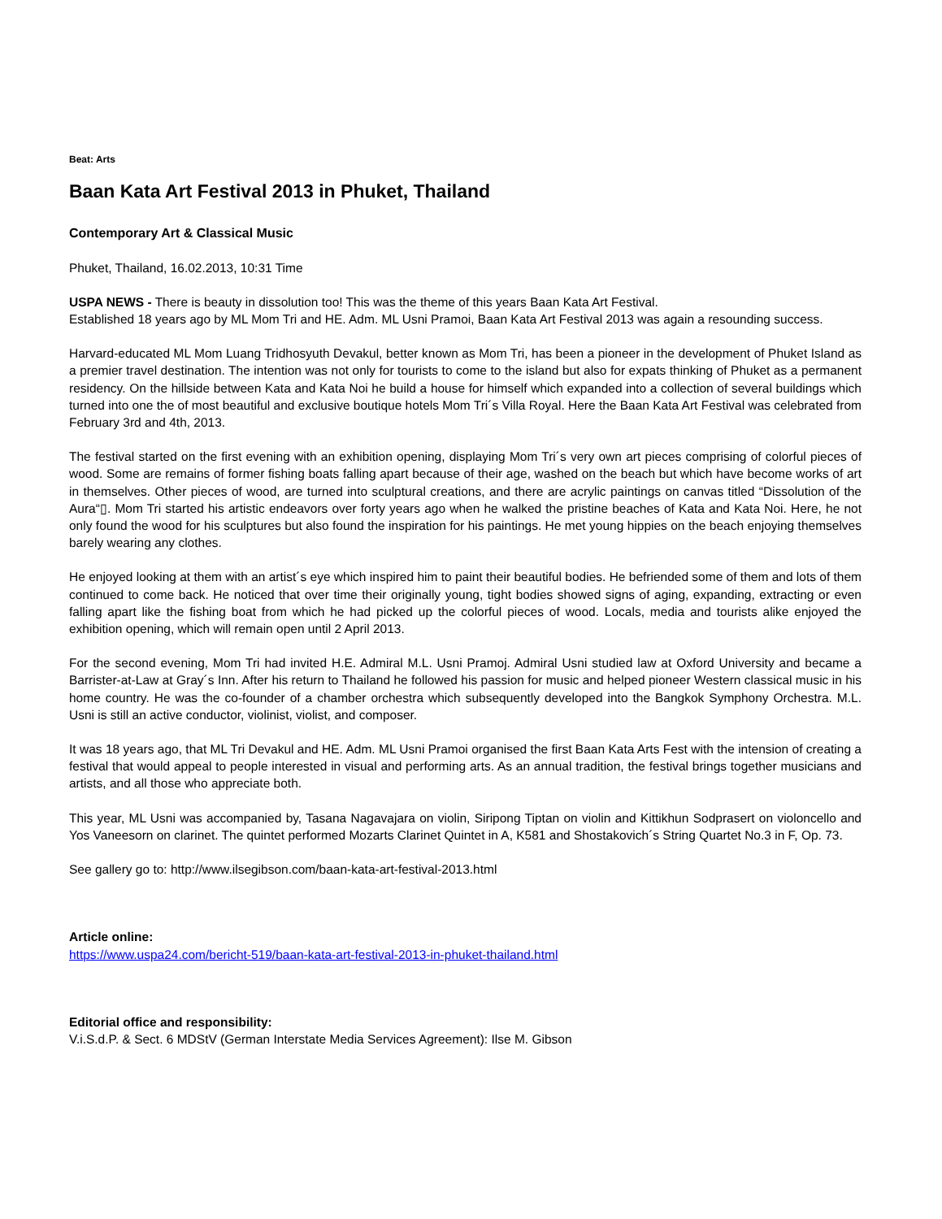Beat: Arts
Baan Kata Art Festival 2013 in Phuket, Thailand
Contemporary Art & Classical Music
Phuket, Thailand, 16.02.2013, 10:31 Time
USPA NEWS - There is beauty in dissolution too! This was the theme of this years Baan Kata Art Festival.
Established 18 years ago by ML Mom Tri and HE. Adm. ML Usni Pramoi, Baan Kata Art Festival 2013 was again a resounding success.
Harvard-educated ML Mom Luang Tridhosyuth Devakul, better known as Mom Tri, has been a pioneer in the development of Phuket Island as a premier travel destination. The intention was not only for tourists to come to the island but also for expats thinking of Phuket as a permanent residency. On the hillside between Kata and Kata Noi he build a house for himself which expanded into a collection of several buildings which turned into one the of most beautiful and exclusive boutique hotels Mom Tri´s Villa Royal. Here the Baan Kata Art Festival was celebrated from February 3rd and 4th, 2013.
The festival started on the first evening with an exhibition opening, displaying Mom Tri´s very own art pieces comprising of colorful pieces of wood. Some are remains of former fishing boats falling apart because of their age, washed on the beach but which have become works of art in themselves. Other pieces of wood, are turned into sculptural creations, and there are acrylic paintings on canvas titled “Dissolution of the Aura“▯. Mom Tri started his artistic endeavors over forty years ago when he walked the pristine beaches of Kata and Kata Noi. Here, he not only found the wood for his sculptures but also found the inspiration for his paintings. He met young hippies on the beach enjoying themselves barely wearing any clothes.
He enjoyed looking at them with an artist´s eye which inspired him to paint their beautiful bodies. He befriended some of them and lots of them continued to come back. He noticed that over time their originally young, tight bodies showed signs of aging, expanding, extracting or even falling apart like the fishing boat from which he had picked up the colorful pieces of wood. Locals, media and tourists alike enjoyed the exhibition opening, which will remain open until 2 April 2013.
For the second evening, Mom Tri had invited H.E. Admiral M.L. Usni Pramoj. Admiral Usni studied law at Oxford University and became a Barrister-at-Law at Gray´s Inn. After his return to Thailand he followed his passion for music and helped pioneer Western classical music in his home country. He was the co-founder of a chamber orchestra which subsequently developed into the Bangkok Symphony Orchestra. M.L. Usni is still an active conductor, violinist, violist, and composer.
It was 18 years ago, that ML Tri Devakul and HE. Adm. ML Usni Pramoi organised the first Baan Kata Arts Fest with the intension of creating a festival that would appeal to people interested in visual and performing arts. As an annual tradition, the festival brings together musicians and artists, and all those who appreciate both.
This year, ML Usni was accompanied by, Tasana Nagavajara on violin, Siripong Tiptan on violin and Kittikhun Sodprasert on violoncello and Yos Vaneesorn on clarinet. The quintet performed Mozarts Clarinet Quintet in A, K581 and Shostakovich´s String Quartet No.3 in F, Op. 73.
See gallery go to: http://www.ilsegibson.com/baan-kata-art-festival-2013.html
Article online:
https://www.uspa24.com/bericht-519/baan-kata-art-festival-2013-in-phuket-thailand.html
Editorial office and responsibility:
V.i.S.d.P. & Sect. 6 MDStV (German Interstate Media Services Agreement): Ilse M. Gibson